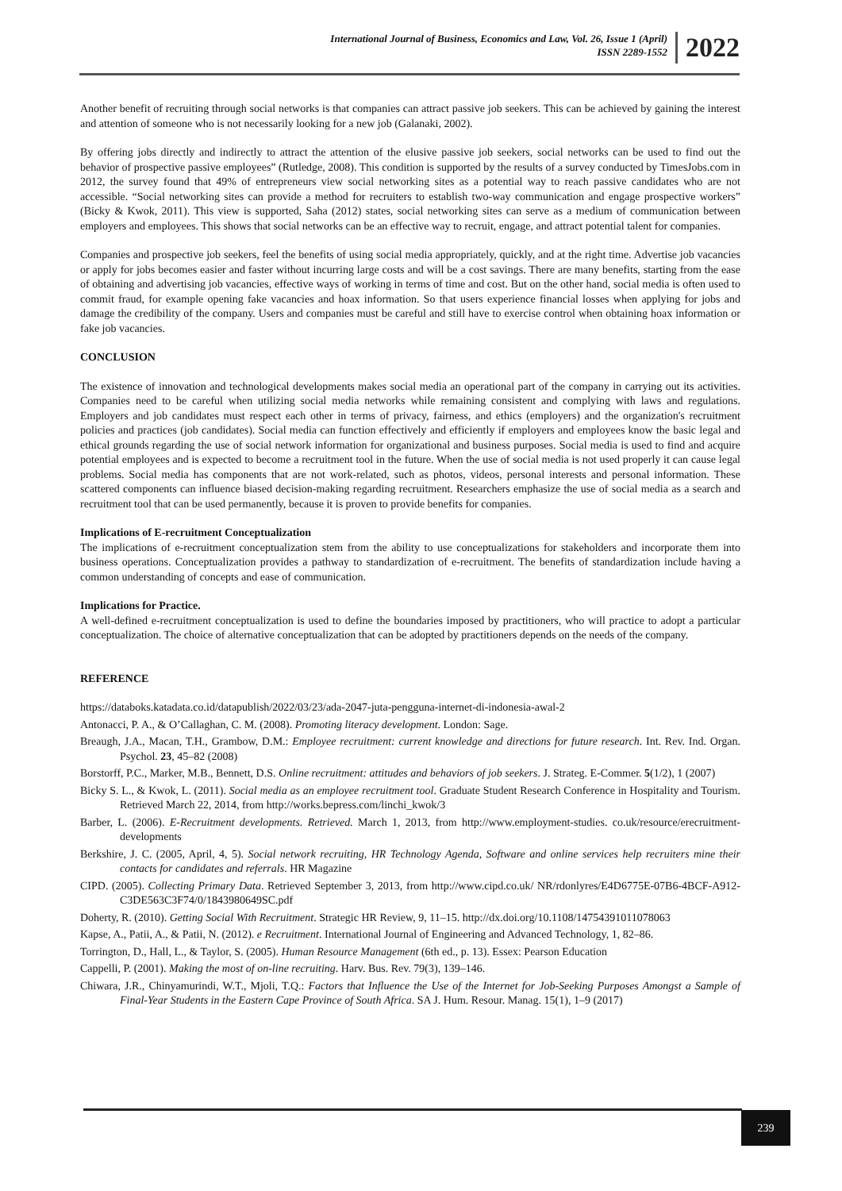International Journal of Business, Economics and Law, Vol. 26, Issue 1 (April)
ISSN 2289-1552
2022
Another benefit of recruiting through social networks is that companies can attract passive job seekers. This can be achieved by gaining the interest and attention of someone who is not necessarily looking for a new job (Galanaki, 2002).
By offering jobs directly and indirectly to attract the attention of the elusive passive job seekers, social networks can be used to find out the behavior of prospective passive employees” (Rutledge, 2008). This condition is supported by the results of a survey conducted by TimesJobs.com in 2012, the survey found that 49% of entrepreneurs view social networking sites as a potential way to reach passive candidates who are not accessible. “Social networking sites can provide a method for recruiters to establish two-way communication and engage prospective workers” (Bicky & Kwok, 2011). This view is supported, Saha (2012) states, social networking sites can serve as a medium of communication between employers and employees. This shows that social networks can be an effective way to recruit, engage, and attract potential talent for companies.
Companies and prospective job seekers, feel the benefits of using social media appropriately, quickly, and at the right time. Advertise job vacancies or apply for jobs becomes easier and faster without incurring large costs and will be a cost savings. There are many benefits, starting from the ease of obtaining and advertising job vacancies, effective ways of working in terms of time and cost. But on the other hand, social media is often used to commit fraud, for example opening fake vacancies and hoax information. So that users experience financial losses when applying for jobs and damage the credibility of the company. Users and companies must be careful and still have to exercise control when obtaining hoax information or fake job vacancies.
CONCLUSION
The existence of innovation and technological developments makes social media an operational part of the company in carrying out its activities. Companies need to be careful when utilizing social media networks while remaining consistent and complying with laws and regulations. Employers and job candidates must respect each other in terms of privacy, fairness, and ethics (employers) and the organization's recruitment policies and practices (job candidates). Social media can function effectively and efficiently if employers and employees know the basic legal and ethical grounds regarding the use of social network information for organizational and business purposes. Social media is used to find and acquire potential employees and is expected to become a recruitment tool in the future. When the use of social media is not used properly it can cause legal problems. Social media has components that are not work-related, such as photos, videos, personal interests and personal information. These scattered components can influence biased decision-making regarding recruitment. Researchers emphasize the use of social media as a search and recruitment tool that can be used permanently, because it is proven to provide benefits for companies.
Implications of E-recruitment Conceptualization
The implications of e-recruitment conceptualization stem from the ability to use conceptualizations for stakeholders and incorporate them into business operations. Conceptualization provides a pathway to standardization of e-recruitment. The benefits of standardization include having a common understanding of concepts and ease of communication.
Implications for Practice.
A well-defined e-recruitment conceptualization is used to define the boundaries imposed by practitioners, who will practice to adopt a particular conceptualization. The choice of alternative conceptualization that can be adopted by practitioners depends on the needs of the company.
REFERENCE
https://databoks.katadata.co.id/datapublish/2022/03/23/ada-2047-juta-pengguna-internet-di-indonesia-awal-2
Antonacci, P. A., & O’Callaghan, C. M. (2008). Promoting literacy development. London: Sage.
Breaugh, J.A., Macan, T.H., Grambow, D.M.: Employee recruitment: current knowledge and directions for future research. Int. Rev. Ind. Organ. Psychol. 23, 45–82 (2008)
Borstorff, P.C., Marker, M.B., Bennett, D.S. Online recruitment: attitudes and behaviors of job seekers. J. Strateg. E-Commer. 5(1/2), 1 (2007)
Bicky S. L., & Kwok, L. (2011). Social media as an employee recruitment tool. Graduate Student Research Conference in Hospitality and Tourism. Retrieved March 22, 2014, from http://works.bepress.com/linchi_kwok/3
Barber, L. (2006). E-Recruitment developments. Retrieved. March 1, 2013, from http://www.employment-studies. co.uk/resource/erecruitment-developments
Berkshire, J. C. (2005, April, 4, 5). Social network recruiting, HR Technology Agenda, Software and online services help recruiters mine their contacts for candidates and referrals. HR Magazine
CIPD. (2005). Collecting Primary Data. Retrieved September 3, 2013, from http://www.cipd.co.uk/ NR/rdonlyres/E4D6775E-07B6-4BCF-A912- C3DE563C3F74/0/1843980649SC.pdf
Doherty, R. (2010). Getting Social With Recruitment. Strategic HR Review, 9, 11–15. http://dx.doi.org/10.1108/14754391011078063
Kapse, A., Patii, A., & Patii, N. (2012). e Recruitment. International Journal of Engineering and Advanced Technology, 1, 82–86.
Torrington, D., Hall, L., & Taylor, S. (2005). Human Resource Management (6th ed., p. 13). Essex: Pearson Education
Cappelli, P. (2001). Making the most of on-line recruiting. Harv. Bus. Rev. 79(3), 139–146.
Chiwara, J.R., Chinyamurindi, W.T., Mjoli, T.Q.: Factors that Influence the Use of the Internet for Job-Seeking Purposes Amongst a Sample of Final-Year Students in the Eastern Cape Province of South Africa. SA J. Hum. Resour. Manag. 15(1), 1–9 (2017)
239